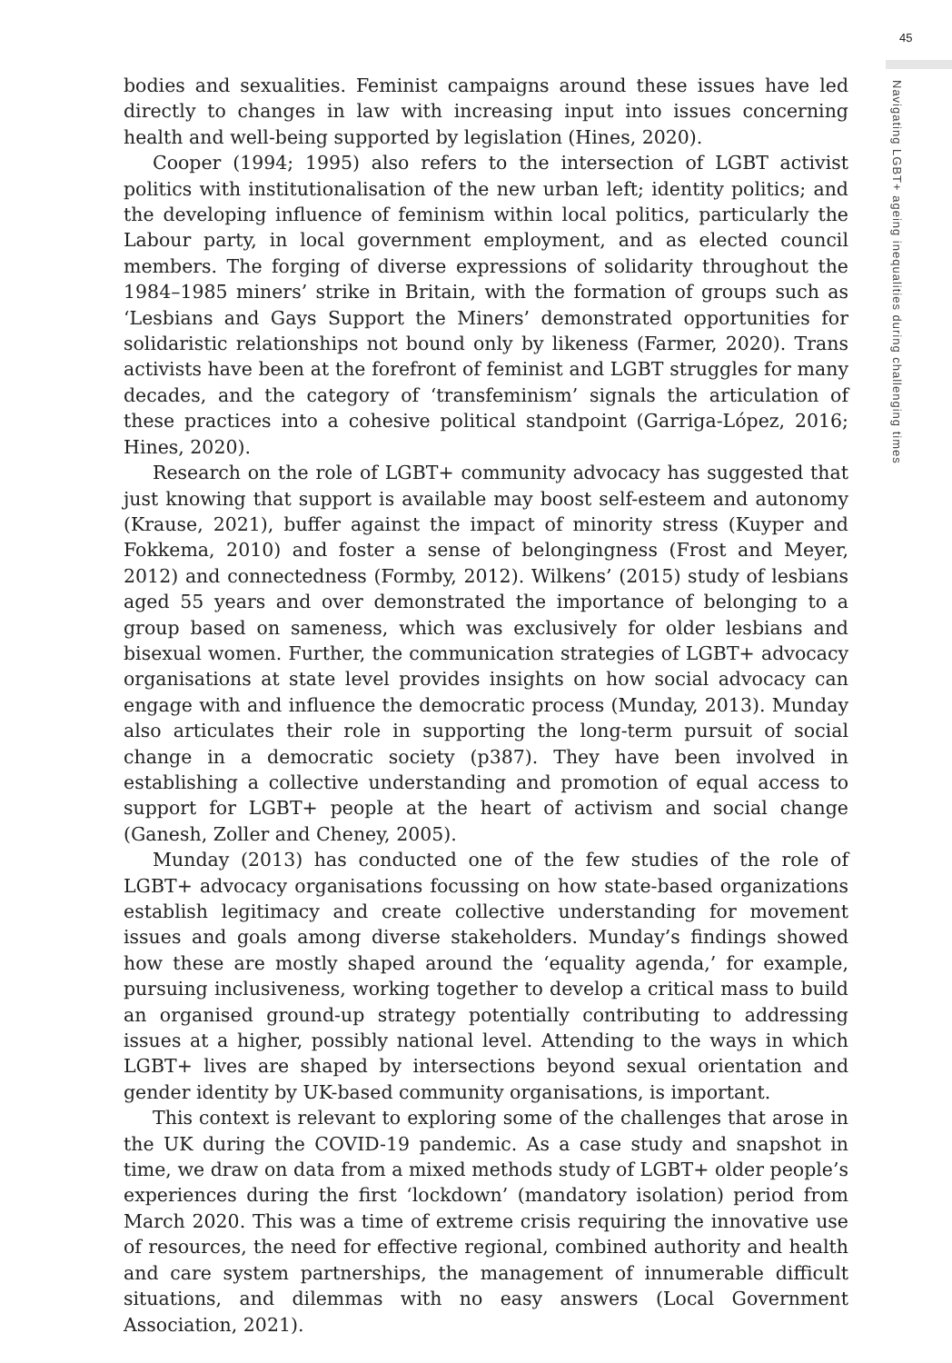45
bodies and sexualities. Feminist campaigns around these issues have led directly to changes in law with increasing input into issues concerning health and well-being supported by legislation (Hines, 2020).
Cooper (1994; 1995) also refers to the intersection of LGBT activist politics with institutionalisation of the new urban left; identity politics; and the developing influence of feminism within local politics, particularly the Labour party, in local government employment, and as elected council members. The forging of diverse expressions of solidarity throughout the 1984–1985 miners’ strike in Britain, with the formation of groups such as ‘Lesbians and Gays Support the Miners’ demonstrated opportunities for solidaristic relationships not bound only by likeness (Farmer, 2020). Trans activists have been at the forefront of feminist and LGBT struggles for many decades, and the category of ‘transfeminism’ signals the articulation of these practices into a cohesive political standpoint (Garriga-López, 2016; Hines, 2020).
Research on the role of LGBT+ community advocacy has suggested that just knowing that support is available may boost self-esteem and autonomy (Krause, 2021), buffer against the impact of minority stress (Kuyper and Fokkema, 2010) and foster a sense of belongingness (Frost and Meyer, 2012) and connectedness (Formby, 2012). Wilkens’ (2015) study of lesbians aged 55 years and over demonstrated the importance of belonging to a group based on sameness, which was exclusively for older lesbians and bisexual women. Further, the communication strategies of LGBT+ advocacy organisations at state level provides insights on how social advocacy can engage with and influence the democratic process (Munday, 2013). Munday also articulates their role in supporting the long-term pursuit of social change in a democratic society (p387). They have been involved in establishing a collective understanding and promotion of equal access to support for LGBT+ people at the heart of activism and social change (Ganesh, Zoller and Cheney, 2005).
Munday (2013) has conducted one of the few studies of the role of LGBT+ advocacy organisations focussing on how state-based organizations establish legitimacy and create collective understanding for movement issues and goals among diverse stakeholders. Munday’s findings showed how these are mostly shaped around the ‘equality agenda,’ for example, pursuing inclusiveness, working together to develop a critical mass to build an organised ground-up strategy potentially contributing to addressing issues at a higher, possibly national level. Attending to the ways in which LGBT+ lives are shaped by intersections beyond sexual orientation and gender identity by UK-based community organisations, is important.
This context is relevant to exploring some of the challenges that arose in the UK during the COVID-19 pandemic. As a case study and snapshot in time, we draw on data from a mixed methods study of LGBT+ older people’s experiences during the first ‘lockdown’ (mandatory isolation) period from March 2020. This was a time of extreme crisis requiring the innovative use of resources, the need for effective regional, combined authority and health and care system partnerships, the management of innumerable difficult situations, and dilemmas with no easy answers (Local Government Association, 2021).
Navigating LGBT+ ageing inequalities during challenging times